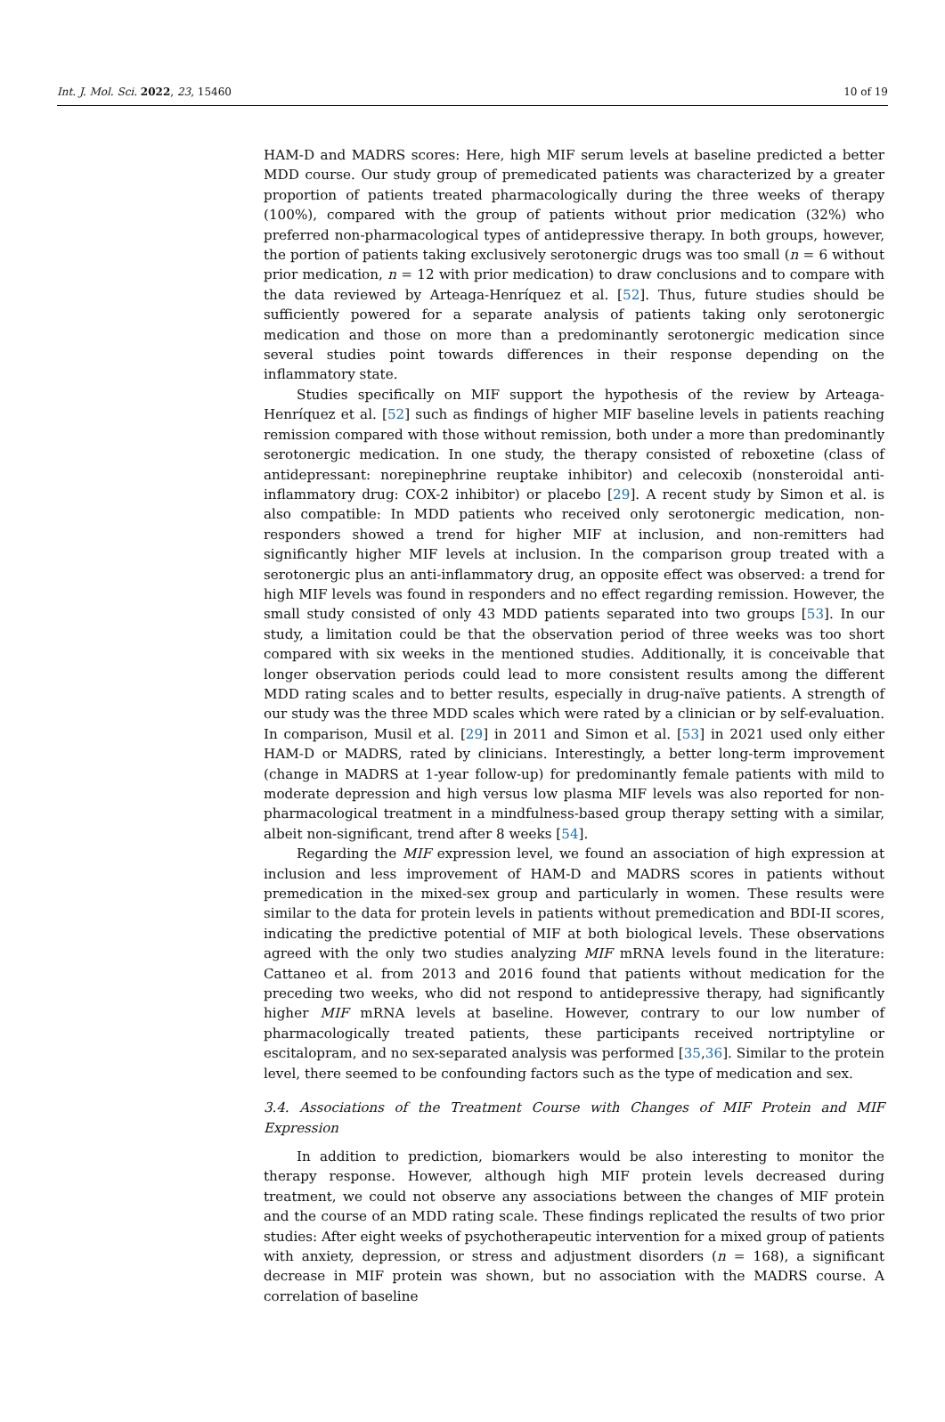Int. J. Mol. Sci. 2022, 23, 15460 10 of 19
HAM-D and MADRS scores: Here, high MIF serum levels at baseline predicted a better MDD course. Our study group of premedicated patients was characterized by a greater proportion of patients treated pharmacologically during the three weeks of therapy (100%), compared with the group of patients without prior medication (32%) who preferred non-pharmacological types of antidepressive therapy. In both groups, however, the portion of patients taking exclusively serotonergic drugs was too small (n = 6 without prior medication, n = 12 with prior medication) to draw conclusions and to compare with the data reviewed by Arteaga-Henríquez et al. [52]. Thus, future studies should be sufficiently powered for a separate analysis of patients taking only serotonergic medication and those on more than a predominantly serotonergic medication since several studies point towards differences in their response depending on the inflammatory state.
Studies specifically on MIF support the hypothesis of the review by Arteaga-Henríquez et al. [52] such as findings of higher MIF baseline levels in patients reaching remission compared with those without remission, both under a more than predominantly serotonergic medication. In one study, the therapy consisted of reboxetine (class of antidepressant: norepinephrine reuptake inhibitor) and celecoxib (nonsteroidal anti-inflammatory drug: COX-2 inhibitor) or placebo [29]. A recent study by Simon et al. is also compatible: In MDD patients who received only serotonergic medication, non-responders showed a trend for higher MIF at inclusion, and non-remitters had significantly higher MIF levels at inclusion. In the comparison group treated with a serotonergic plus an anti-inflammatory drug, an opposite effect was observed: a trend for high MIF levels was found in responders and no effect regarding remission. However, the small study consisted of only 43 MDD patients separated into two groups [53]. In our study, a limitation could be that the observation period of three weeks was too short compared with six weeks in the mentioned studies. Additionally, it is conceivable that longer observation periods could lead to more consistent results among the different MDD rating scales and to better results, especially in drug-naïve patients. A strength of our study was the three MDD scales which were rated by a clinician or by self-evaluation. In comparison, Musil et al. [29] in 2011 and Simon et al. [53] in 2021 used only either HAM-D or MADRS, rated by clinicians. Interestingly, a better long-term improvement (change in MADRS at 1-year follow-up) for predominantly female patients with mild to moderate depression and high versus low plasma MIF levels was also reported for non-pharmacological treatment in a mindfulness-based group therapy setting with a similar, albeit non-significant, trend after 8 weeks [54].
Regarding the MIF expression level, we found an association of high expression at inclusion and less improvement of HAM-D and MADRS scores in patients without premedication in the mixed-sex group and particularly in women. These results were similar to the data for protein levels in patients without premedication and BDI-II scores, indicating the predictive potential of MIF at both biological levels. These observations agreed with the only two studies analyzing MIF mRNA levels found in the literature: Cattaneo et al. from 2013 and 2016 found that patients without medication for the preceding two weeks, who did not respond to antidepressive therapy, had significantly higher MIF mRNA levels at baseline. However, contrary to our low number of pharmacologically treated patients, these participants received nortriptyline or escitalopram, and no sex-separated analysis was performed [35,36]. Similar to the protein level, there seemed to be confounding factors such as the type of medication and sex.
3.4. Associations of the Treatment Course with Changes of MIF Protein and MIF Expression
In addition to prediction, biomarkers would be also interesting to monitor the therapy response. However, although high MIF protein levels decreased during treatment, we could not observe any associations between the changes of MIF protein and the course of an MDD rating scale. These findings replicated the results of two prior studies: After eight weeks of psychotherapeutic intervention for a mixed group of patients with anxiety, depression, or stress and adjustment disorders (n = 168), a significant decrease in MIF protein was shown, but no association with the MADRS course. A correlation of baseline